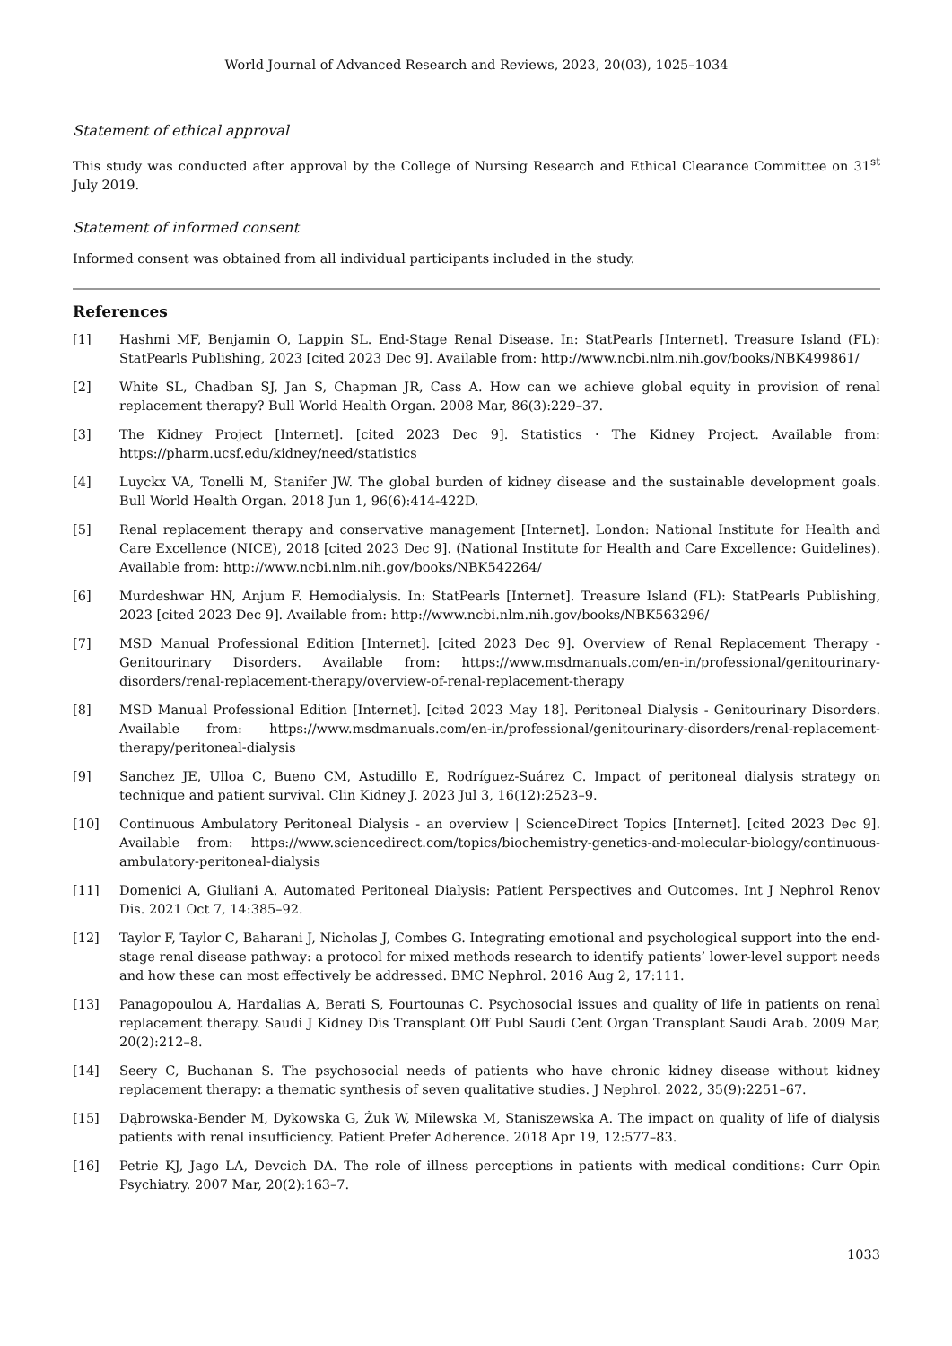World Journal of Advanced Research and Reviews, 2023, 20(03), 1025–1034
Statement of ethical approval
This study was conducted after approval by the College of Nursing Research and Ethical Clearance Committee on 31<sup>st</sup> July 2019.
Statement of informed consent
Informed consent was obtained from all individual participants included in the study.
References
[1] Hashmi MF, Benjamin O, Lappin SL. End-Stage Renal Disease. In: StatPearls [Internet]. Treasure Island (FL): StatPearls Publishing, 2023 [cited 2023 Dec 9]. Available from: http://www.ncbi.nlm.nih.gov/books/NBK499861/
[2] White SL, Chadban SJ, Jan S, Chapman JR, Cass A. How can we achieve global equity in provision of renal replacement therapy? Bull World Health Organ. 2008 Mar, 86(3):229–37.
[3] The Kidney Project [Internet]. [cited 2023 Dec 9]. Statistics · The Kidney Project. Available from: https://pharm.ucsf.edu/kidney/need/statistics
[4] Luyckx VA, Tonelli M, Stanifer JW. The global burden of kidney disease and the sustainable development goals. Bull World Health Organ. 2018 Jun 1, 96(6):414-422D.
[5] Renal replacement therapy and conservative management [Internet]. London: National Institute for Health and Care Excellence (NICE), 2018 [cited 2023 Dec 9]. (National Institute for Health and Care Excellence: Guidelines). Available from: http://www.ncbi.nlm.nih.gov/books/NBK542264/
[6] Murdeshwar HN, Anjum F. Hemodialysis. In: StatPearls [Internet]. Treasure Island (FL): StatPearls Publishing, 2023 [cited 2023 Dec 9]. Available from: http://www.ncbi.nlm.nih.gov/books/NBK563296/
[7] MSD Manual Professional Edition [Internet]. [cited 2023 Dec 9]. Overview of Renal Replacement Therapy - Genitourinary Disorders. Available from: https://www.msdmanuals.com/en-in/professional/genitourinary-disorders/renal-replacement-therapy/overview-of-renal-replacement-therapy
[8] MSD Manual Professional Edition [Internet]. [cited 2023 May 18]. Peritoneal Dialysis - Genitourinary Disorders. Available from: https://www.msdmanuals.com/en-in/professional/genitourinary-disorders/renal-replacement-therapy/peritoneal-dialysis
[9] Sanchez JE, Ulloa C, Bueno CM, Astudillo E, Rodríguez-Suárez C. Impact of peritoneal dialysis strategy on technique and patient survival. Clin Kidney J. 2023 Jul 3, 16(12):2523–9.
[10] Continuous Ambulatory Peritoneal Dialysis - an overview | ScienceDirect Topics [Internet]. [cited 2023 Dec 9]. Available from: https://www.sciencedirect.com/topics/biochemistry-genetics-and-molecular-biology/continuous-ambulatory-peritoneal-dialysis
[11] Domenici A, Giuliani A. Automated Peritoneal Dialysis: Patient Perspectives and Outcomes. Int J Nephrol Renov Dis. 2021 Oct 7, 14:385–92.
[12] Taylor F, Taylor C, Baharani J, Nicholas J, Combes G. Integrating emotional and psychological support into the end-stage renal disease pathway: a protocol for mixed methods research to identify patients’ lower-level support needs and how these can most effectively be addressed. BMC Nephrol. 2016 Aug 2, 17:111.
[13] Panagopoulou A, Hardalias A, Berati S, Fourtounas C. Psychosocial issues and quality of life in patients on renal replacement therapy. Saudi J Kidney Dis Transplant Off Publ Saudi Cent Organ Transplant Saudi Arab. 2009 Mar, 20(2):212–8.
[14] Seery C, Buchanan S. The psychosocial needs of patients who have chronic kidney disease without kidney replacement therapy: a thematic synthesis of seven qualitative studies. J Nephrol. 2022, 35(9):2251–67.
[15] Dąbrowska-Bender M, Dykowska G, Żuk W, Milewska M, Staniszewska A. The impact on quality of life of dialysis patients with renal insufficiency. Patient Prefer Adherence. 2018 Apr 19, 12:577–83.
[16] Petrie KJ, Jago LA, Devcich DA. The role of illness perceptions in patients with medical conditions: Curr Opin Psychiatry. 2007 Mar, 20(2):163–7.
1033